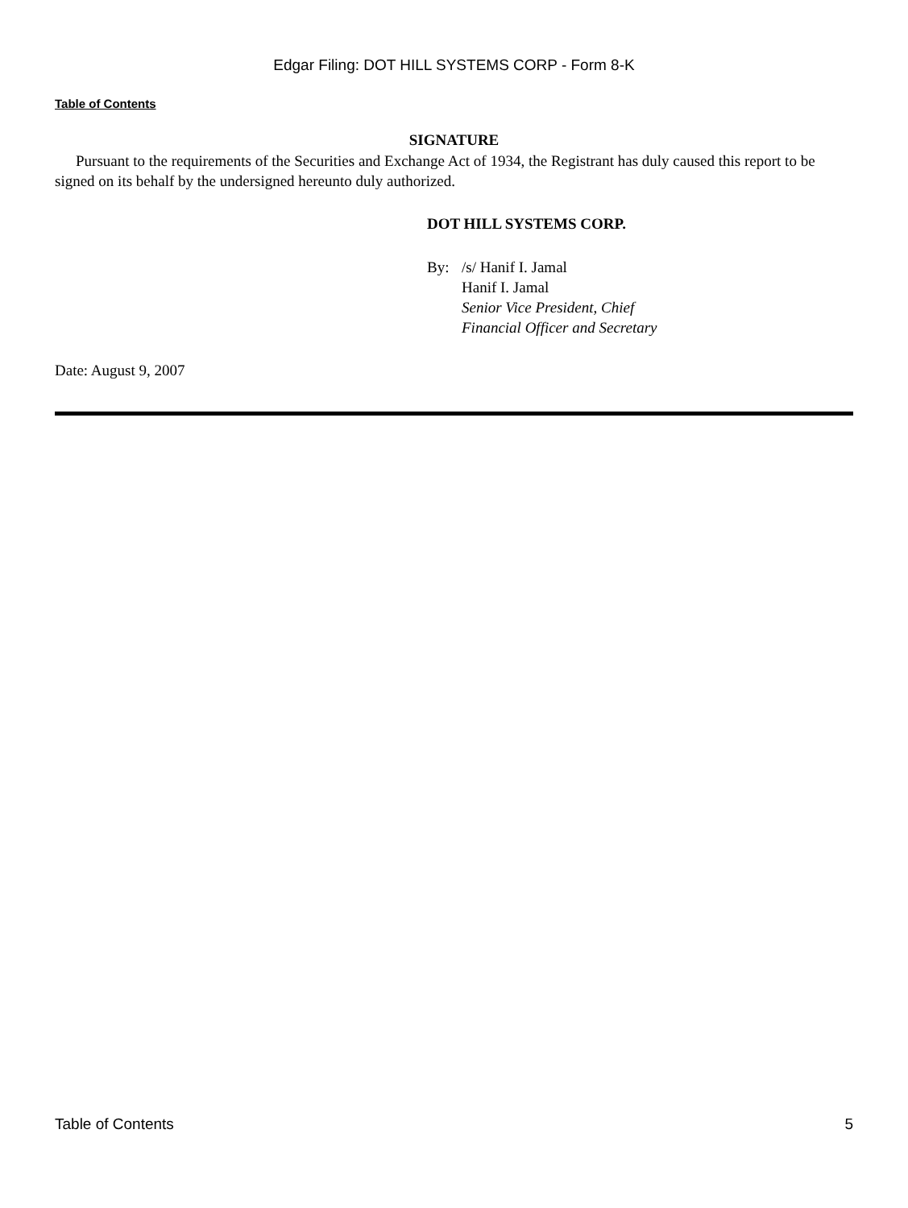Edgar Filing: DOT HILL SYSTEMS CORP - Form 8-K
Table of Contents
SIGNATURE
Pursuant to the requirements of the Securities and Exchange Act of 1934, the Registrant has duly caused this report to be signed on its behalf by the undersigned hereunto duly authorized.
DOT HILL SYSTEMS CORP.
By: /s/ Hanif I. Jamal
Hanif I. Jamal
Senior Vice President, Chief
Financial Officer and Secretary
Date: August 9, 2007
Table of Contents 5